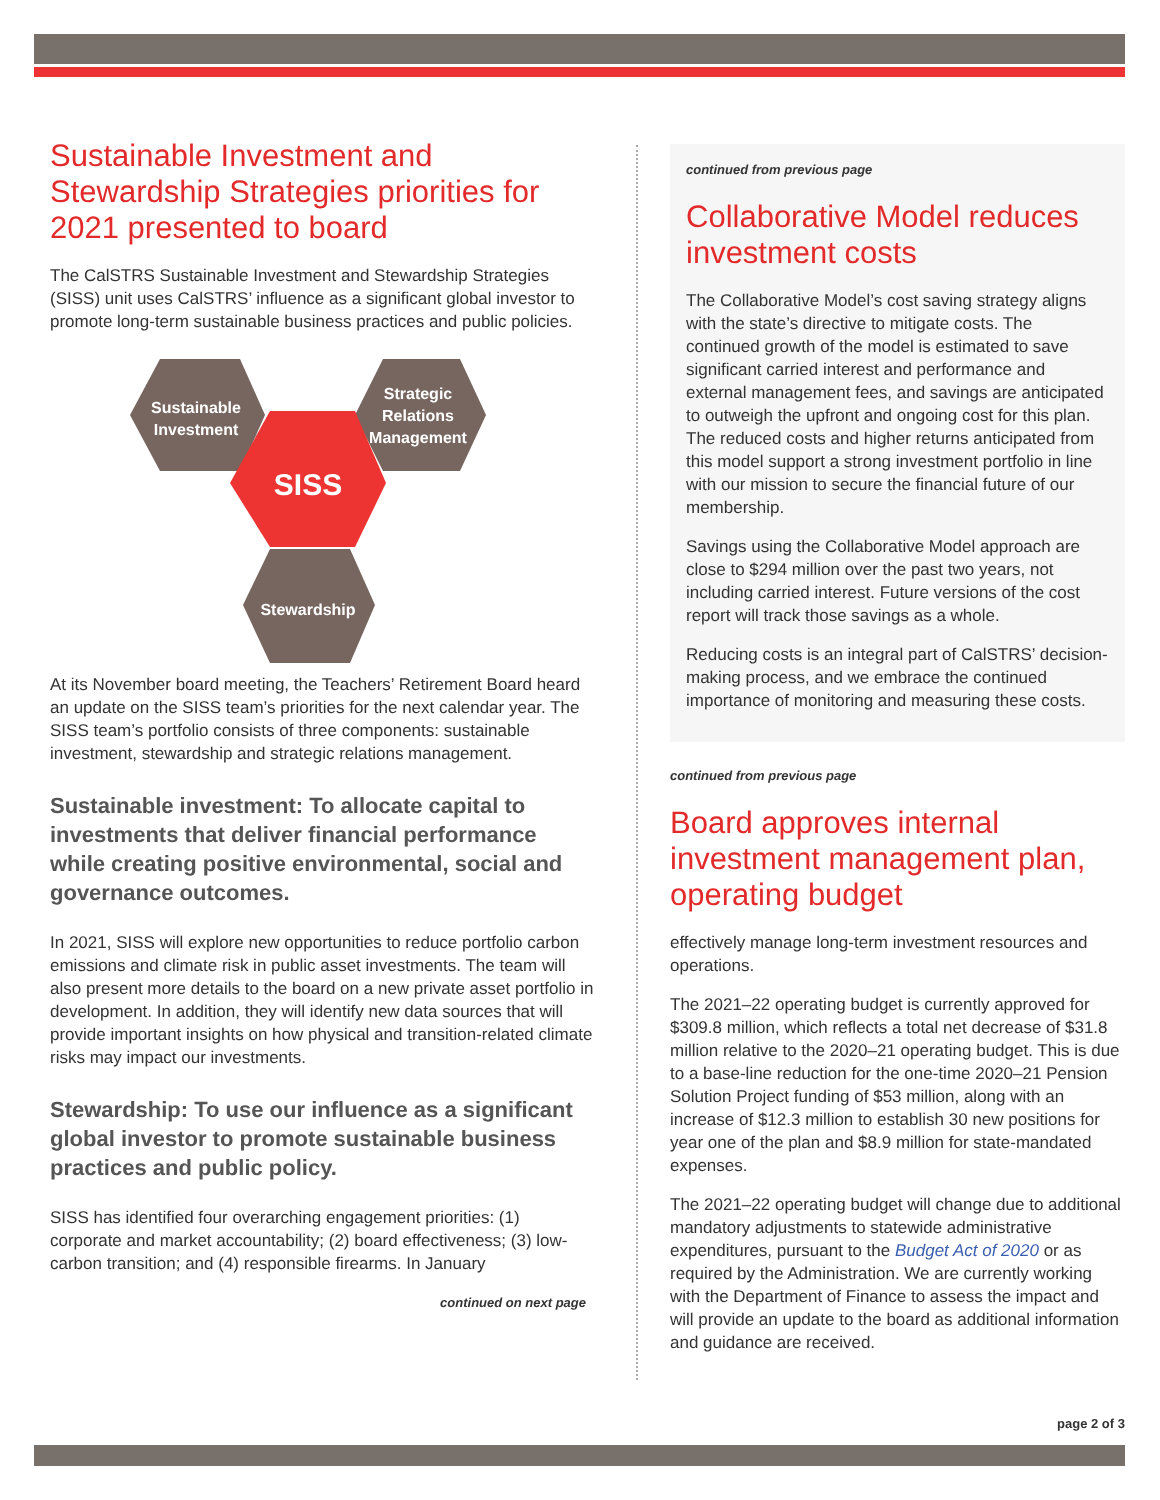Sustainable Investment and Stewardship Strategies priorities for 2021 presented to board
The CalSTRS Sustainable Investment and Stewardship Strategies (SISS) unit uses CalSTRS’ influence as a significant global investor to promote long-term sustainable business practices and public policies.
Sustainable
Investment
Strategic
Relations
Management
SISS
Stewardship
At its November board meeting, the Teachers’ Retirement Board heard an update on the SISS team’s priorities for the next calendar year. The SISS team’s portfolio consists of three components: sustainable investment, stewardship and strategic relations management.
Sustainable investment: To allocate capital to investments that deliver financial performance while creating positive environmental, social and governance outcomes.
In 2021, SISS will explore new opportunities to reduce portfolio carbon emissions and climate risk in public asset investments. The team will also present more details to the board on a new private asset portfolio in development. In addition, they will identify new data sources that will provide important insights on how physical and transition-related climate risks may impact our investments.
Stewardship: To use our influence as a significant global investor to promote sustainable business practices and public policy.
SISS has identified four overarching engagement priorities: (1) corporate and market accountability; (2) board effectiveness; (3) low-carbon transition; and (4) responsible firearms. In January
continued on next page
continued from previous page
Collaborative Model reduces investment costs
The Collaborative Model’s cost saving strategy aligns with the state’s directive to mitigate costs. The continued growth of the model is estimated to save significant carried interest and performance and external management fees, and savings are anticipated to outweigh the upfront and ongoing cost for this plan. The reduced costs and higher returns anticipated from this model support a strong investment portfolio in line with our mission to secure the financial future of our membership.
Savings using the Collaborative Model approach are close to $294 million over the past two years, not including carried interest. Future versions of the cost report will track those savings as a whole.
Reducing costs is an integral part of CalSTRS’ decision-making process, and we embrace the continued importance of monitoring and measuring these costs.
continued from previous page
Board approves internal investment management plan, operating budget
effectively manage long-term investment resources and operations.
The 2021–22 operating budget is currently approved for $309.8 million, which reflects a total net decrease of $31.8 million relative to the 2020–21 operating budget. This is due to a base-line reduction for the one-time 2020–21 Pension Solution Project funding of $53 million, along with an increase of $12.3 million to establish 30 new positions for year one of the plan and $8.9 million for state-mandated expenses.
The 2021–22 operating budget will change due to additional mandatory adjustments to statewide administrative expenditures, pursuant to the Budget Act of 2020 or as required by the Administration. We are currently working with the Department of Finance to assess the impact and will provide an update to the board as additional information and guidance are received.
page 2 of 3